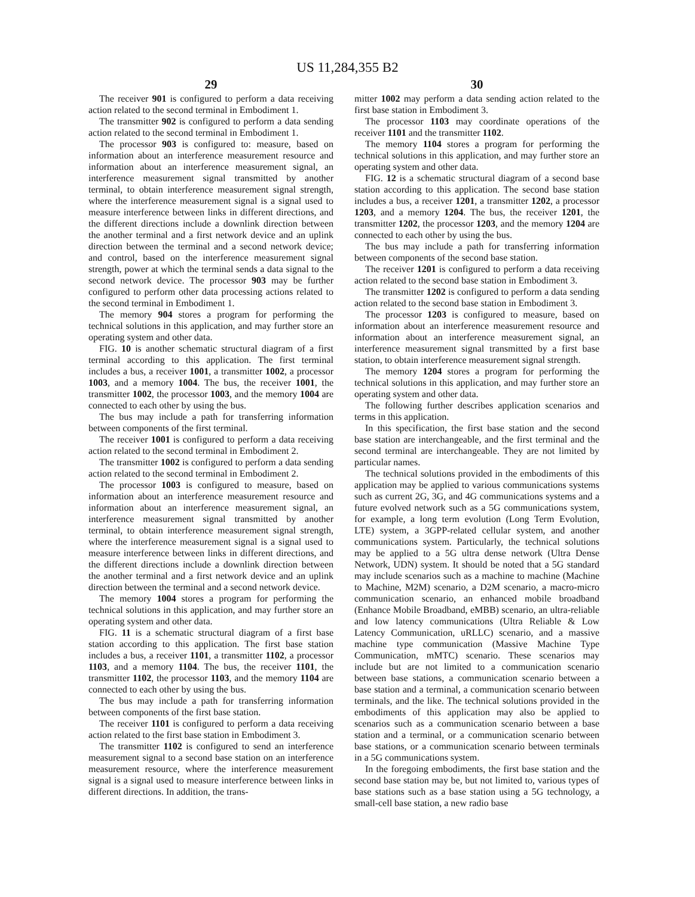US 11,284,355 B2
29
The receiver 901 is configured to perform a data receiving action related to the second terminal in Embodiment 1.
The transmitter 902 is configured to perform a data sending action related to the second terminal in Embodiment 1.
The processor 903 is configured to: measure, based on information about an interference measurement resource and information about an interference measurement signal, an interference measurement signal transmitted by another terminal, to obtain interference measurement signal strength, where the interference measurement signal is a signal used to measure interference between links in different directions, and the different directions include a downlink direction between the another terminal and a first network device and an uplink direction between the terminal and a second network device; and control, based on the interference measurement signal strength, power at which the terminal sends a data signal to the second network device. The processor 903 may be further configured to perform other data processing actions related to the second terminal in Embodiment 1.
The memory 904 stores a program for performing the technical solutions in this application, and may further store an operating system and other data.
FIG. 10 is another schematic structural diagram of a first terminal according to this application. The first terminal includes a bus, a receiver 1001, a transmitter 1002, a processor 1003, and a memory 1004. The bus, the receiver 1001, the transmitter 1002, the processor 1003, and the memory 1004 are connected to each other by using the bus.
The bus may include a path for transferring information between components of the first terminal.
The receiver 1001 is configured to perform a data receiving action related to the second terminal in Embodiment 2.
The transmitter 1002 is configured to perform a data sending action related to the second terminal in Embodiment 2.
The processor 1003 is configured to measure, based on information about an interference measurement resource and information about an interference measurement signal, an interference measurement signal transmitted by another terminal, to obtain interference measurement signal strength, where the interference measurement signal is a signal used to measure interference between links in different directions, and the different directions include a downlink direction between the another terminal and a first network device and an uplink direction between the terminal and a second network device.
The memory 1004 stores a program for performing the technical solutions in this application, and may further store an operating system and other data.
FIG. 11 is a schematic structural diagram of a first base station according to this application. The first base station includes a bus, a receiver 1101, a transmitter 1102, a processor 1103, and a memory 1104. The bus, the receiver 1101, the transmitter 1102, the processor 1103, and the memory 1104 are connected to each other by using the bus.
The bus may include a path for transferring information between components of the first base station.
The receiver 1101 is configured to perform a data receiving action related to the first base station in Embodiment 3.
The transmitter 1102 is configured to send an interference measurement signal to a second base station on an interference measurement resource, where the interference measurement signal is a signal used to measure interference between links in different directions. In addition, the trans-
30
mitter 1002 may perform a data sending action related to the first base station in Embodiment 3.
The processor 1103 may coordinate operations of the receiver 1101 and the transmitter 1102.
The memory 1104 stores a program for performing the technical solutions in this application, and may further store an operating system and other data.
FIG. 12 is a schematic structural diagram of a second base station according to this application. The second base station includes a bus, a receiver 1201, a transmitter 1202, a processor 1203, and a memory 1204. The bus, the receiver 1201, the transmitter 1202, the processor 1203, and the memory 1204 are connected to each other by using the bus.
The bus may include a path for transferring information between components of the second base station.
The receiver 1201 is configured to perform a data receiving action related to the second base station in Embodiment 3.
The transmitter 1202 is configured to perform a data sending action related to the second base station in Embodiment 3.
The processor 1203 is configured to measure, based on information about an interference measurement resource and information about an interference measurement signal, an interference measurement signal transmitted by a first base station, to obtain interference measurement signal strength.
The memory 1204 stores a program for performing the technical solutions in this application, and may further store an operating system and other data.
The following further describes application scenarios and terms in this application.
In this specification, the first base station and the second base station are interchangeable, and the first terminal and the second terminal are interchangeable. They are not limited by particular names.
The technical solutions provided in the embodiments of this application may be applied to various communications systems such as current 2G, 3G, and 4G communications systems and a future evolved network such as a 5G communications system, for example, a long term evolution (Long Term Evolution, LTE) system, a 3GPP-related cellular system, and another communications system. Particularly, the technical solutions may be applied to a 5G ultra dense network (Ultra Dense Network, UDN) system. It should be noted that a 5G standard may include scenarios such as a machine to machine (Machine to Machine, M2M) scenario, a D2M scenario, a macro-micro communication scenario, an enhanced mobile broadband (Enhance Mobile Broadband, eMBB) scenario, an ultra-reliable and low latency communications (Ultra Reliable & Low Latency Communication, uRLLC) scenario, and a massive machine type communication (Massive Machine Type Communication, mMTC) scenario. These scenarios may include but are not limited to a communication scenario between base stations, a communication scenario between a base station and a terminal, a communication scenario between terminals, and the like. The technical solutions provided in the embodiments of this application may also be applied to scenarios such as a communication scenario between a base station and a terminal, or a communication scenario between base stations, or a communication scenario between terminals in a 5G communications system.
In the foregoing embodiments, the first base station and the second base station may be, but not limited to, various types of base stations such as a base station using a 5G technology, a small-cell base station, a new radio base